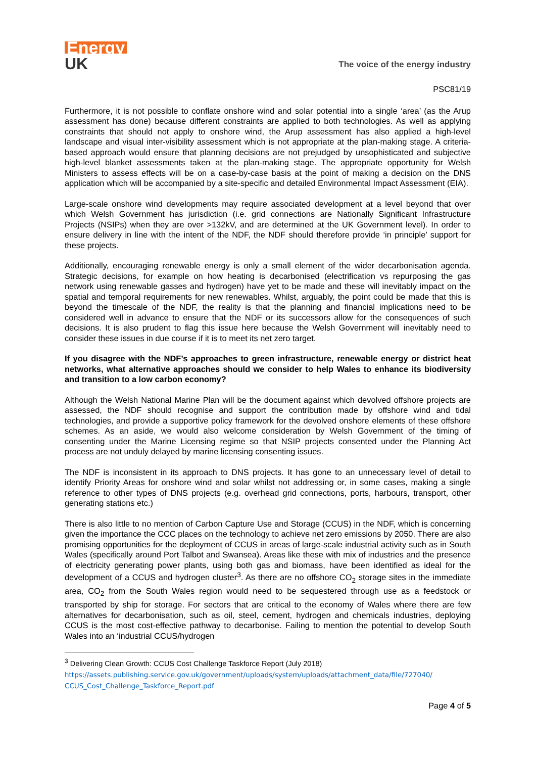Energy
UK
The voice of the energy industry
PSC81/19
Furthermore, it is not possible to conflate onshore wind and solar potential into a single ‘area’ (as the Arup assessment has done) because different constraints are applied to both technologies. As well as applying constraints that should not apply to onshore wind, the Arup assessment has also applied a high-level landscape and visual inter-visibility assessment which is not appropriate at the plan-making stage. A criteria-based approach would ensure that planning decisions are not prejudged by unsophisticated and subjective high-level blanket assessments taken at the plan-making stage. The appropriate opportunity for Welsh Ministers to assess effects will be on a case-by-case basis at the point of making a decision on the DNS application which will be accompanied by a site-specific and detailed Environmental Impact Assessment (EIA).
Large-scale onshore wind developments may require associated development at a level beyond that over which Welsh Government has jurisdiction (i.e. grid connections are Nationally Significant Infrastructure Projects (NSIPs) when they are over >132kV, and are determined at the UK Government level). In order to ensure delivery in line with the intent of the NDF, the NDF should therefore provide ‘in principle’ support for these projects.
Additionally, encouraging renewable energy is only a small element of the wider decarbonisation agenda. Strategic decisions, for example on how heating is decarbonised (electrification vs repurposing the gas network using renewable gasses and hydrogen) have yet to be made and these will inevitably impact on the spatial and temporal requirements for new renewables. Whilst, arguably, the point could be made that this is beyond the timescale of the NDF, the reality is that the planning and financial implications need to be considered well in advance to ensure that the NDF or its successors allow for the consequences of such decisions. It is also prudent to flag this issue here because the Welsh Government will inevitably need to consider these issues in due course if it is to meet its net zero target.
If you disagree with the NDF’s approaches to green infrastructure, renewable energy or district heat networks, what alternative approaches should we consider to help Wales to enhance its biodiversity and transition to a low carbon economy?
Although the Welsh National Marine Plan will be the document against which devolved offshore projects are assessed, the NDF should recognise and support the contribution made by offshore wind and tidal technologies, and provide a supportive policy framework for the devolved onshore elements of these offshore schemes. As an aside, we would also welcome consideration by Welsh Government of the timing of consenting under the Marine Licensing regime so that NSIP projects consented under the Planning Act process are not unduly delayed by marine licensing consenting issues.
The NDF is inconsistent in its approach to DNS projects. It has gone to an unnecessary level of detail to identify Priority Areas for onshore wind and solar whilst not addressing or, in some cases, making a single reference to other types of DNS projects (e.g. overhead grid connections, ports, harbours, transport, other generating stations etc.)
There is also little to no mention of Carbon Capture Use and Storage (CCUS) in the NDF, which is concerning given the importance the CCC places on the technology to achieve net zero emissions by 2050. There are also promising opportunities for the deployment of CCUS in areas of large-scale industrial activity such as in South Wales (specifically around Port Talbot and Swansea). Areas like these with mix of industries and the presence of electricity generating power plants, using both gas and biomass, have been identified as ideal for the development of a CCUS and hydrogen cluster<sup>3</sup>. As there are no offshore CO<sub>2</sub> storage sites in the immediate area, CO<sub>2</sub> from the South Wales region would need to be sequestered through use as a feedstock or transported by ship for storage. For sectors that are critical to the economy of Wales where there are few alternatives for decarbonisation, such as oil, steel, cement, hydrogen and chemicals industries, deploying CCUS is the most cost-effective pathway to decarbonise. Failing to mention the potential to develop South Wales into an ‘industrial CCUS/hydrogen
<sup>3</sup> Delivering Clean Growth: CCUS Cost Challenge Taskforce Report (July 2018)
https://assets.publishing.service.gov.uk/government/uploads/system/uploads/attachment_data/file/727040/ CCUS_Cost_Challenge_Taskforce_Report.pdf
Page 4 of 5